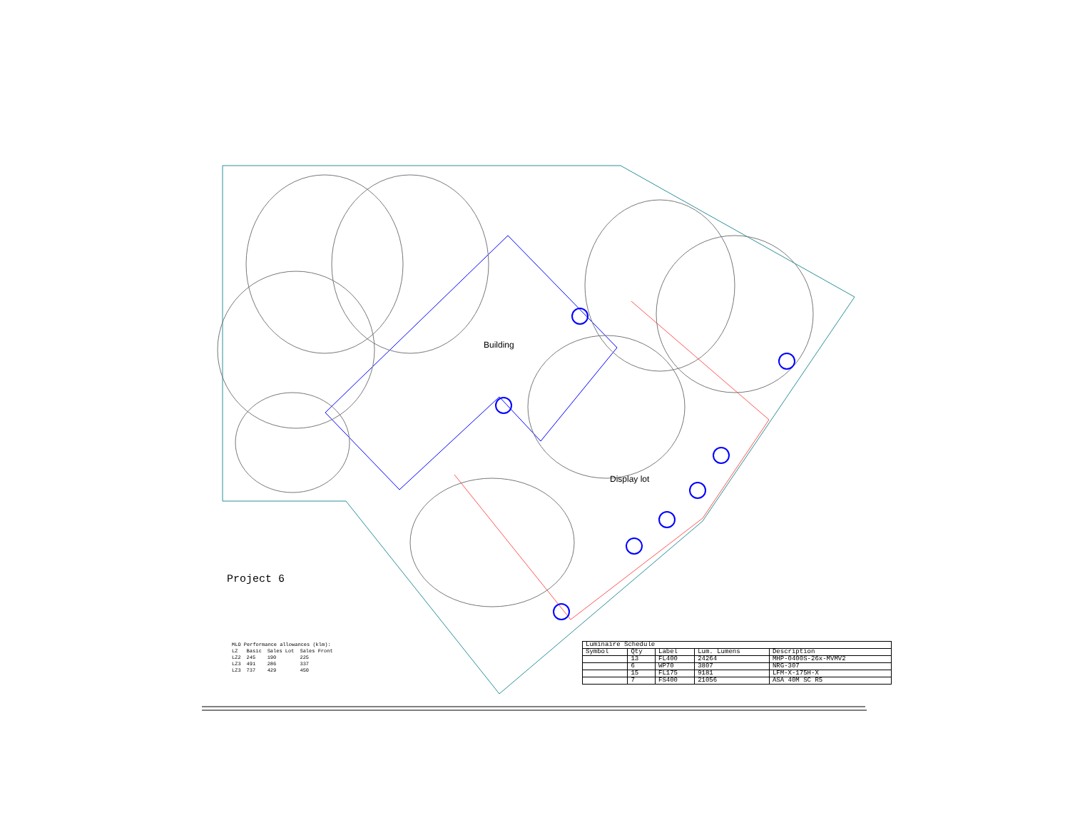Building
Display lot
Project 6
MLO Performance allowances (klm):
| LZ | Basic | Sales Lot | Sales Front |
| LZ2 | 245 | 190 | 225 |
| LZ3 | 491 | 286 | 337 |
| LZ3 | 737 | 429 | 450 |
| Luminaire Schedule | | | | |
| --- | --- | --- | --- | --- |
| Symbol | Qty | Label | Lum. Lumens | Description |
| | 13 | FL400 | 24264 | MHP-0400S-26x-MVMV2 |
| | 6 | WP70 | 3807 | NRG-307 |
| | 15 | FL175 | 9181 | LFM-X-175H-X |
| | 7 | FS400 | 21056 | ASA 40M SC R5 |